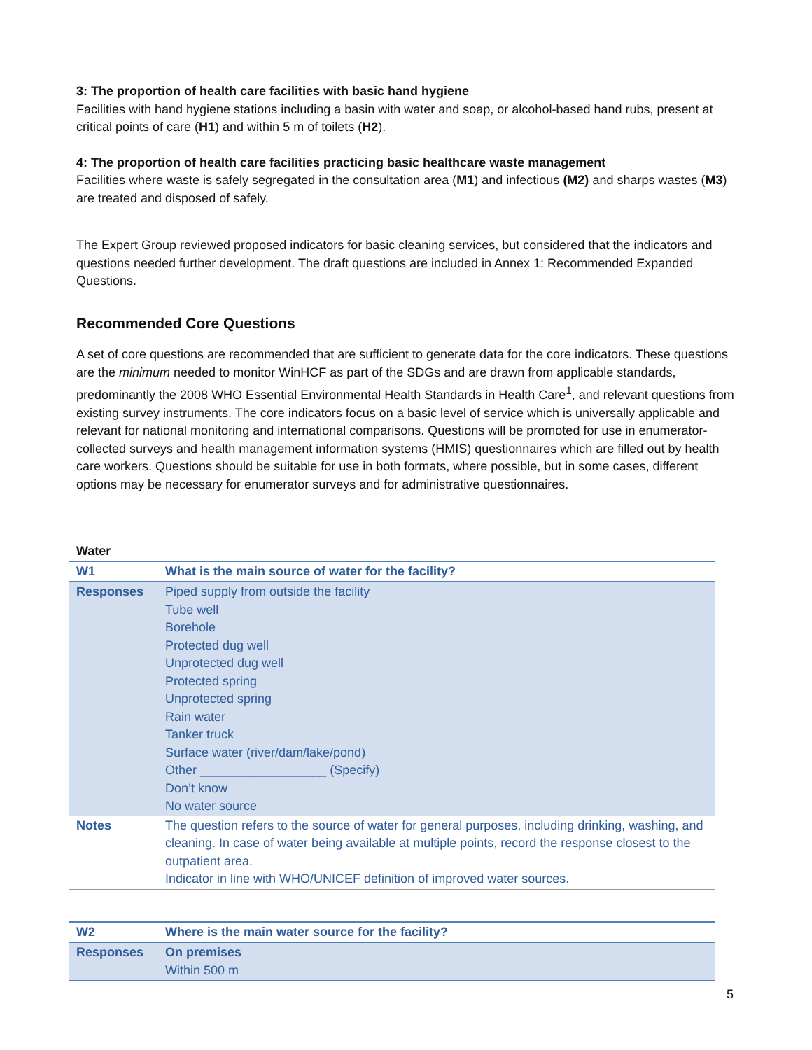3: The proportion of health care facilities with basic hand hygiene
Facilities with hand hygiene stations including a basin with water and soap, or alcohol-based hand rubs, present at critical points of care (H1) and within 5 m of toilets (H2).
4: The proportion of health care facilities practicing basic healthcare waste management
Facilities where waste is safely segregated in the consultation area (M1) and infectious (M2) and sharps wastes (M3) are treated and disposed of safely.
The Expert Group reviewed proposed indicators for basic cleaning services, but considered that the indicators and questions needed further development. The draft questions are included in Annex 1: Recommended Expanded Questions.
Recommended Core Questions
A set of core questions are recommended that are sufficient to generate data for the core indicators. These questions are the minimum needed to monitor WinHCF as part of the SDGs and are drawn from applicable standards, predominantly the 2008 WHO Essential Environmental Health Standards in Health Care<sup>1</sup>, and relevant questions from existing survey instruments. The core indicators focus on a basic level of service which is universally applicable and relevant for national monitoring and international comparisons. Questions will be promoted for use in enumerator-collected surveys and health management information systems (HMIS) questionnaires which are filled out by health care workers. Questions should be suitable for use in both formats, where possible, but in some cases, different options may be necessary for enumerator surveys and for administrative questionnaires.
Water
| W1 | What is the main source of water for the facility? |
| Responses | Piped supply from outside the facility Tube well Borehole Protected dug well Unprotected dug well Protected spring Unprotected spring Rain water Tanker truck Surface water (river/dam/lake/pond) Other __________________ (Specify) Don’t know No water source |
| Notes | The question refers to the source of water for general purposes, including drinking, washing, and cleaning. In case of water being available at multiple points, record the response closest to the outpatient area. Indicator in line with WHO/UNICEF definition of improved water sources. |
| W2 | Where is the main water source for the facility? |
| Responses | On premises Within 500 m |
5